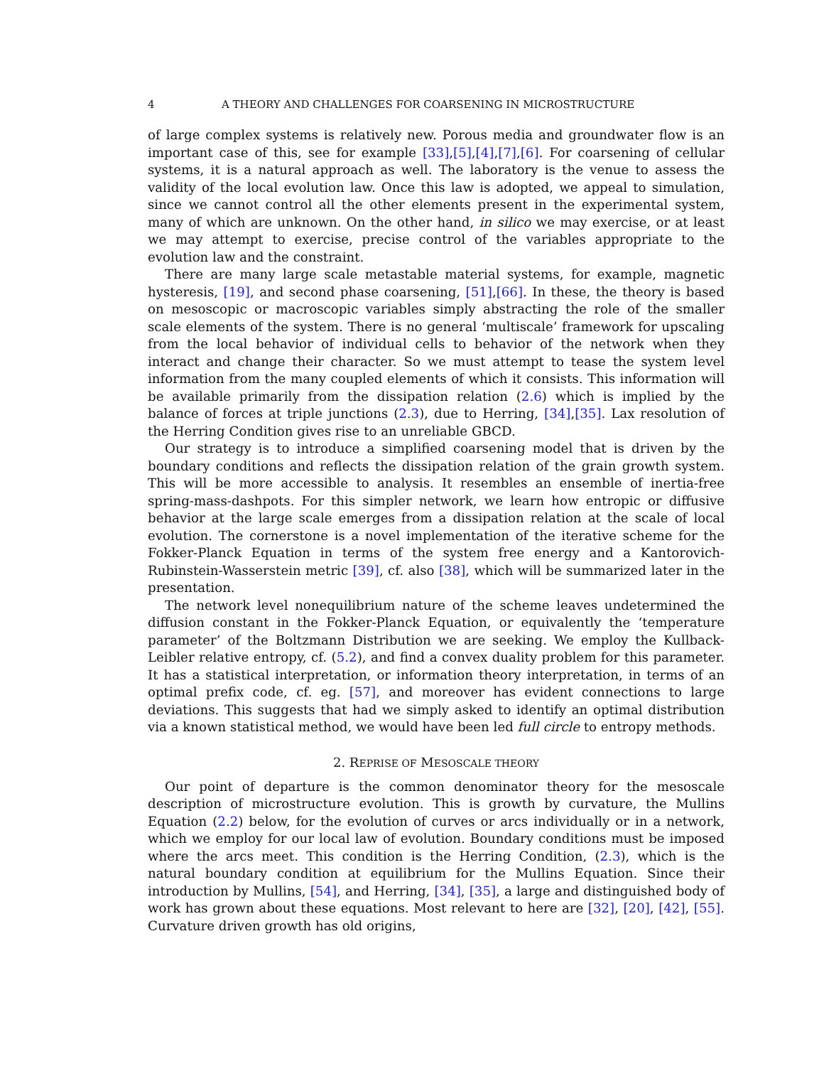4 A THEORY AND CHALLENGES FOR COARSENING IN MICROSTRUCTURE
of large complex systems is relatively new. Porous media and groundwater flow is an important case of this, see for example [33],[5],[4],[7],[6]. For coarsening of cellular systems, it is a natural approach as well. The laboratory is the venue to assess the validity of the local evolution law. Once this law is adopted, we appeal to simulation, since we cannot control all the other elements present in the experimental system, many of which are unknown. On the other hand, in silico we may exercise, or at least we may attempt to exercise, precise control of the variables appropriate to the evolution law and the constraint.
There are many large scale metastable material systems, for example, magnetic hysteresis, [19], and second phase coarsening, [51],[66]. In these, the theory is based on mesoscopic or macroscopic variables simply abstracting the role of the smaller scale elements of the system. There is no general ‘multiscale’ framework for upscaling from the local behavior of individual cells to behavior of the network when they interact and change their character. So we must attempt to tease the system level information from the many coupled elements of which it consists. This information will be available primarily from the dissipation relation (2.6) which is implied by the balance of forces at triple junctions (2.3), due to Herring, [34],[35]. Lax resolution of the Herring Condition gives rise to an unreliable GBCD.
Our strategy is to introduce a simplified coarsening model that is driven by the boundary conditions and reflects the dissipation relation of the grain growth system. This will be more accessible to analysis. It resembles an ensemble of inertia-free spring-mass-dashpots. For this simpler network, we learn how entropic or diffusive behavior at the large scale emerges from a dissipation relation at the scale of local evolution. The cornerstone is a novel implementation of the iterative scheme for the Fokker-Planck Equation in terms of the system free energy and a Kantorovich-Rubinstein-Wasserstein metric [39], cf. also [38], which will be summarized later in the presentation.
The network level nonequilibrium nature of the scheme leaves undetermined the diffusion constant in the Fokker-Planck Equation, or equivalently the ‘temperature parameter’ of the Boltzmann Distribution we are seeking. We employ the Kullback-Leibler relative entropy, cf. (5.2), and find a convex duality problem for this parameter. It has a statistical interpretation, or information theory interpretation, in terms of an optimal prefix code, cf. eg. [57], and moreover has evident connections to large deviations. This suggests that had we simply asked to identify an optimal distribution via a known statistical method, we would have been led full circle to entropy methods.
2. REPRISE OF MESOSCALE THEORY
Our point of departure is the common denominator theory for the mesoscale description of microstructure evolution. This is growth by curvature, the Mullins Equation (2.2) below, for the evolution of curves or arcs individually or in a network, which we employ for our local law of evolution. Boundary conditions must be imposed where the arcs meet. This condition is the Herring Condition, (2.3), which is the natural boundary condition at equilibrium for the Mullins Equation. Since their introduction by Mullins, [54], and Herring, [34], [35], a large and distinguished body of work has grown about these equations. Most relevant to here are [32], [20], [42], [55]. Curvature driven growth has old origins,